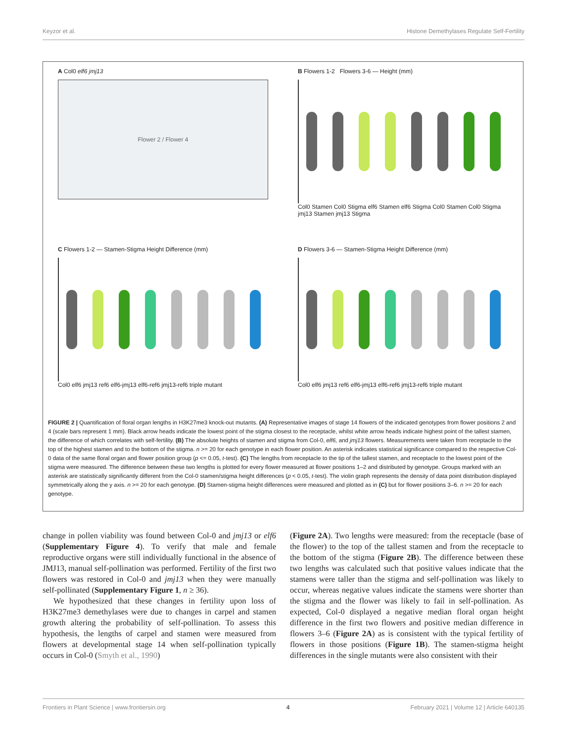Keyzor et al. Histone Demethylases Regulate Self-Fertility
A Col0 elf6 jmj13
Flower 2 / Flower 4
B Flowers 1-2 Flowers 3-6 — Height (mm)
Col0 Stamen Col0 Stigma elf6 Stamen elf6 Stigma Col0 Stamen Col0 Stigma jmj13 Stamen jmj13 Stigma
C Flowers 1-2 — Stamen-Stigma Height Difference (mm)
Col0 elf6 jmj13 ref6 elf6-jmj13 elf6-ref6 jmj13-ref6 triple mutant
D Flowers 3-6 — Stamen-Stigma Height Difference (mm)
Col0 elf6 jmj13 ref6 elf6-jmj13 elf6-ref6 jmj13-ref6 triple mutant
FIGURE 2 | Quantification of floral organ lengths in H3K27me3 knock-out mutants. (A) Representative images of stage 14 flowers of the indicated genotypes from flower positions 2 and 4 (scale bars represent 1 mm). Black arrow heads indicate the lowest point of the stigma closest to the receptacle, whilst white arrow heads indicate highest point of the tallest stamen, the difference of which correlates with self-fertility. (B) The absolute heights of stamen and stigma from Col-0, elf6, and jmj13 flowers. Measurements were taken from receptacle to the top of the highest stamen and to the bottom of the stigma. n >= 20 for each genotype in each flower position. An asterisk indicates statistical significance compared to the respective Col-0 data of the same floral organ and flower position group (p <= 0.05, t-test). (C) The lengths from receptacle to the tip of the tallest stamen, and receptacle to the lowest point of the stigma were measured. The difference between these two lengths is plotted for every flower measured at flower positions 1–2 and distributed by genotype. Groups marked with an asterisk are statistically significantly different from the Col-0 stamen/stigma height differences (p < 0.05, t-test). The violin graph represents the density of data point distribution displayed symmetrically along the y axis. n >= 20 for each genotype. (D) Stamen-stigma height differences were measured and plotted as in (C) but for flower positions 3–6. n >= 20 for each genotype.
change in pollen viability was found between Col-0 and jmj13 or elf6 (Supplementary Figure 4). To verify that male and female reproductive organs were still individually functional in the absence of JMJ13, manual self-pollination was performed. Fertility of the first two flowers was restored in Col-0 and jmj13 when they were manually self-pollinated (Supplementary Figure 1, n ≥ 36).
We hypothesized that these changes in fertility upon loss of H3K27me3 demethylases were due to changes in carpel and stamen growth altering the probability of self-pollination. To assess this hypothesis, the lengths of carpel and stamen were measured from flowers at developmental stage 14 when self-pollination typically occurs in Col-0 (Smyth et al., 1990)
(Figure 2A). Two lengths were measured: from the receptacle (base of the flower) to the top of the tallest stamen and from the receptacle to the bottom of the stigma (Figure 2B). The difference between these two lengths was calculated such that positive values indicate that the stamens were taller than the stigma and self-pollination was likely to occur, whereas negative values indicate the stamens were shorter than the stigma and the flower was likely to fail in self-pollination. As expected, Col-0 displayed a negative median floral organ height difference in the first two flowers and positive median difference in flowers 3–6 (Figure 2A) as is consistent with the typical fertility of flowers in those positions (Figure 1B). The stamen-stigma height differences in the single mutants were also consistent with their
Frontiers in Plant Science | www.frontiersin.org 4 February 2021 | Volume 12 | Article 640135